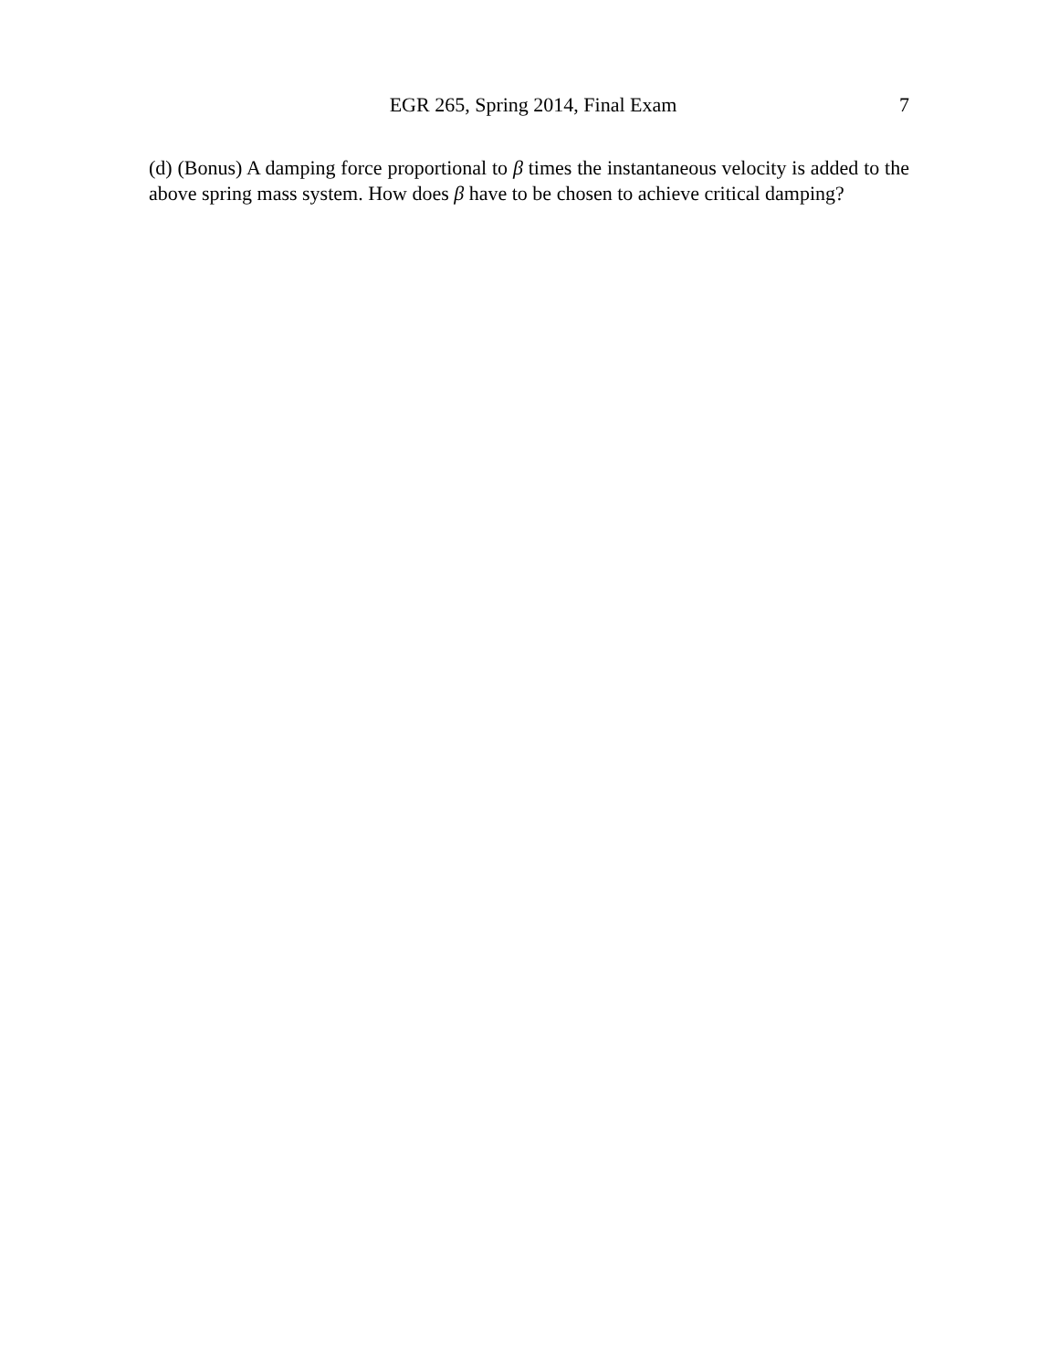EGR 265, Spring 2014, Final Exam 7
(d) (Bonus) A damping force proportional to β times the instantaneous velocity is added to the above spring mass system. How does β have to be chosen to achieve critical damping?